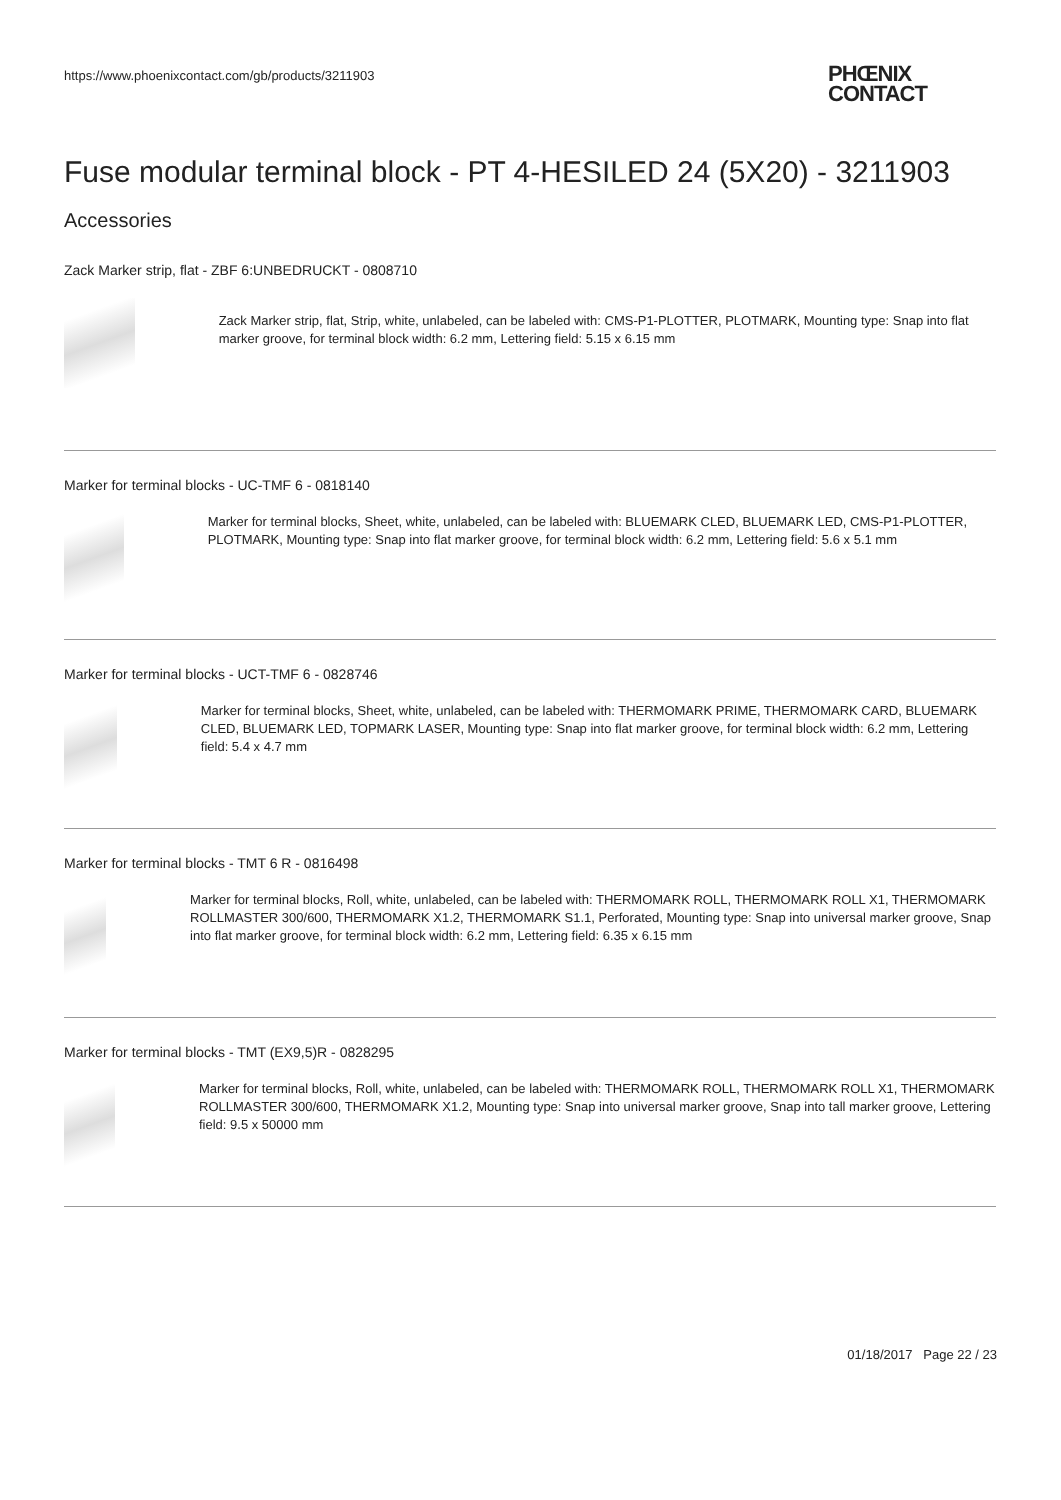https://www.phoenixcontact.com/gb/products/3211903
PHŒNIX
CONTACT
Fuse modular terminal block - PT 4-HESILED 24 (5X20) - 3211903
Accessories
Zack Marker strip, flat - ZBF 6:UNBEDRUCKT - 0808710
Zack Marker strip, flat, Strip, white, unlabeled, can be labeled with: CMS-P1-PLOTTER, PLOTMARK, Mounting type: Snap into flat marker groove, for terminal block width: 6.2 mm, Lettering field: 5.15 x 6.15 mm
Marker for terminal blocks - UC-TMF 6 - 0818140
Marker for terminal blocks, Sheet, white, unlabeled, can be labeled with: BLUEMARK CLED, BLUEMARK LED, CMS-P1-PLOTTER, PLOTMARK, Mounting type: Snap into flat marker groove, for terminal block width: 6.2 mm, Lettering field: 5.6 x 5.1 mm
Marker for terminal blocks - UCT-TMF 6 - 0828746
Marker for terminal blocks, Sheet, white, unlabeled, can be labeled with: THERMOMARK PRIME, THERMOMARK CARD, BLUEMARK CLED, BLUEMARK LED, TOPMARK LASER, Mounting type: Snap into flat marker groove, for terminal block width: 6.2 mm, Lettering field: 5.4 x 4.7 mm
Marker for terminal blocks - TMT 6 R - 0816498
Marker for terminal blocks, Roll, white, unlabeled, can be labeled with: THERMOMARK ROLL, THERMOMARK ROLL X1, THERMOMARK ROLLMASTER 300/600, THERMOMARK X1.2, THERMOMARK S1.1, Perforated, Mounting type: Snap into universal marker groove, Snap into flat marker groove, for terminal block width: 6.2 mm, Lettering field: 6.35 x 6.15 mm
Marker for terminal blocks - TMT (EX9,5)R - 0828295
Marker for terminal blocks, Roll, white, unlabeled, can be labeled with: THERMOMARK ROLL, THERMOMARK ROLL X1, THERMOMARK ROLLMASTER 300/600, THERMOMARK X1.2, Mounting type: Snap into universal marker groove, Snap into tall marker groove, Lettering field: 9.5 x 50000 mm
01/18/2017 Page 22 / 23